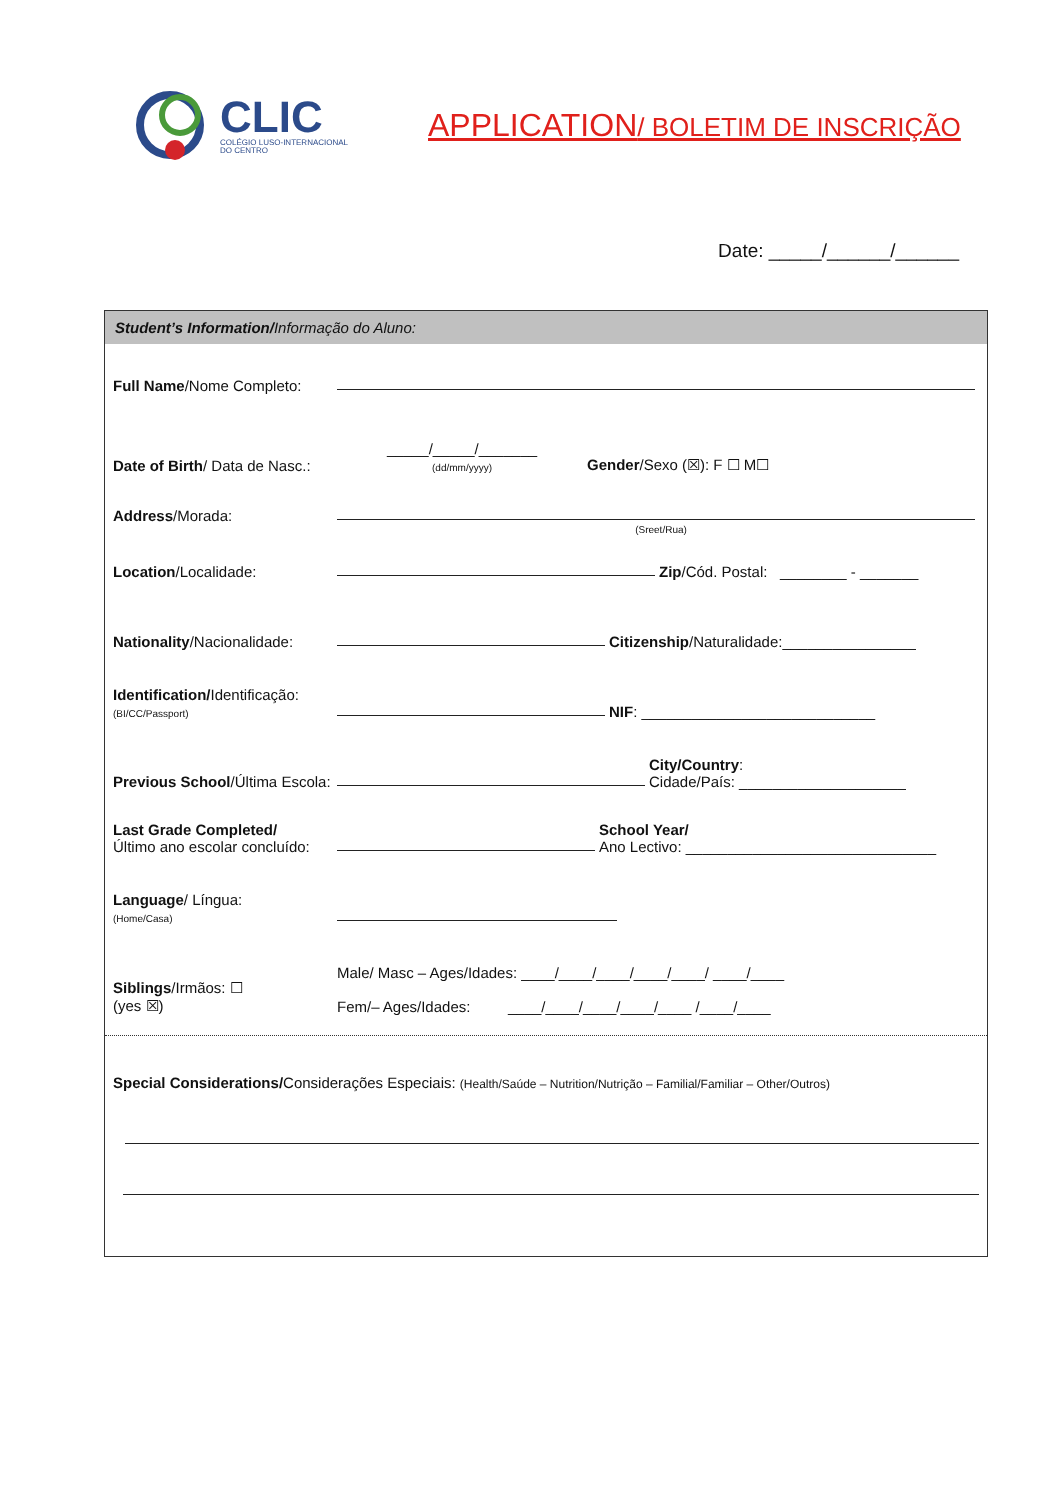CLIC
COLÉGIO LUSO-INTERNACIONAL
DO CENTRO
APPLICATION/ BOLETIM DE INSCRIÇÃO
Date: _____/______/______
Student’s Information/Informação do Aluno:
Full Name/Nome Completo:
Date of Birth/ Data de Nasc.:
_____/_____/_______
(dd/mm/yyyy)
Gender/Sexo (☒): F ☐ M☐
Address/Morada:
(Sreet/Rua)
Location/Localidade:
Zip/Cód. Postal: ________ - _______
Nationality/Nacionalidade:
Citizenship/Naturalidade:________________
Identification/Identificação:
(BI/CC/Passport)
NIF: ____________________________
Previous School/Última Escola:
City/Country:
Cidade/País: ____________________
Last Grade Completed/
Último ano escolar concluído:
School Year/
Ano Lectivo: ______________________________
Language/ Língua:
(Home/Casa)
Siblings/Irmãos: ☐
(yes ☒)
Male/ Masc – Ages/Idades: ____/____/____/____/____/ ____/____
Fem/– Ages/Idades: ____/____/____/____/____ /____/____
Special Considerations/Considerações Especiais: (Health/Saúde – Nutrition/Nutrição – Familial/Familiar – Other/Outros)